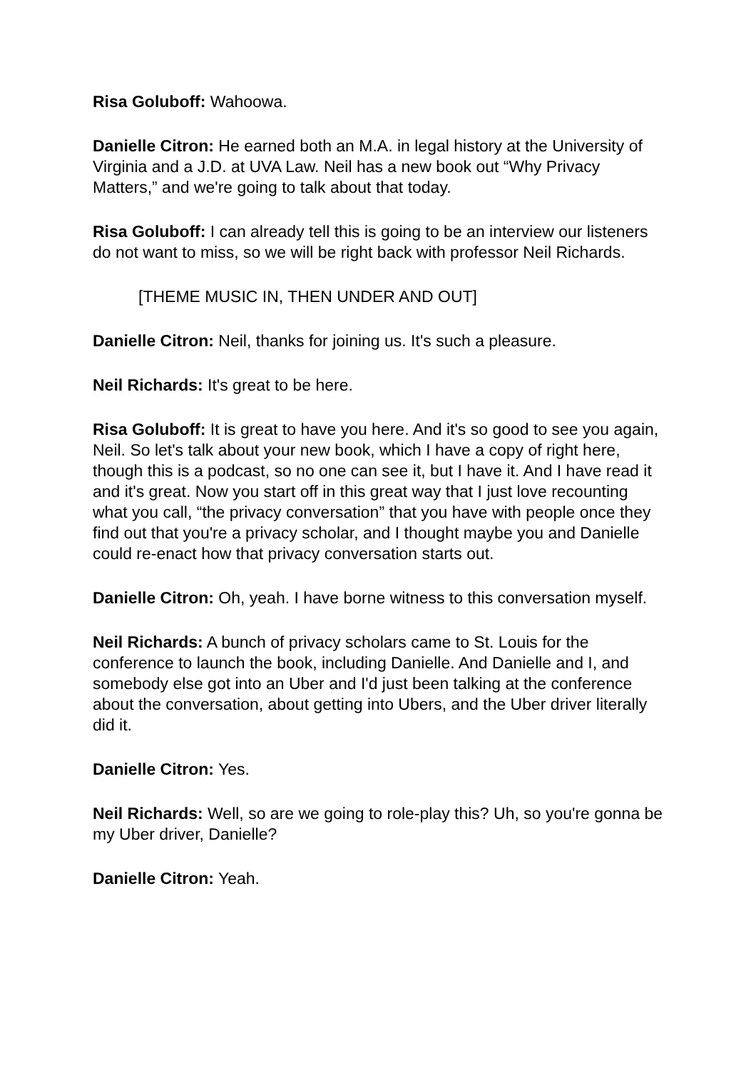Risa Goluboff: Wahoowa.
Danielle Citron: He earned both an M.A. in legal history at the University of Virginia and a J.D. at UVA Law. Neil has a new book out “Why Privacy Matters,” and we're going to talk about that today.
Risa Goluboff: I can already tell this is going to be an interview our listeners do not want to miss, so we will be right back with professor Neil Richards.
[THEME MUSIC IN, THEN UNDER AND OUT]
Danielle Citron: Neil, thanks for joining us. It's such a pleasure.
Neil Richards: It's great to be here.
Risa Goluboff: It is great to have you here. And it's so good to see you again, Neil. So let's talk about your new book, which I have a copy of right here, though this is a podcast, so no one can see it, but I have it. And I have read it and it's great. Now you start off in this great way that I just love recounting what you call, “the privacy conversation” that you have with people once they find out that you're a privacy scholar, and I thought maybe you and Danielle could re-enact how that privacy conversation starts out.
Danielle Citron: Oh, yeah. I have borne witness to this conversation myself.
Neil Richards: A bunch of privacy scholars came to St. Louis for the conference to launch the book, including Danielle. And Danielle and I, and somebody else got into an Uber and I'd just been talking at the conference about the conversation, about getting into Ubers, and the Uber driver literally did it.
Danielle Citron: Yes.
Neil Richards: Well, so are we going to role-play this? Uh, so you're gonna be my Uber driver, Danielle?
Danielle Citron: Yeah.